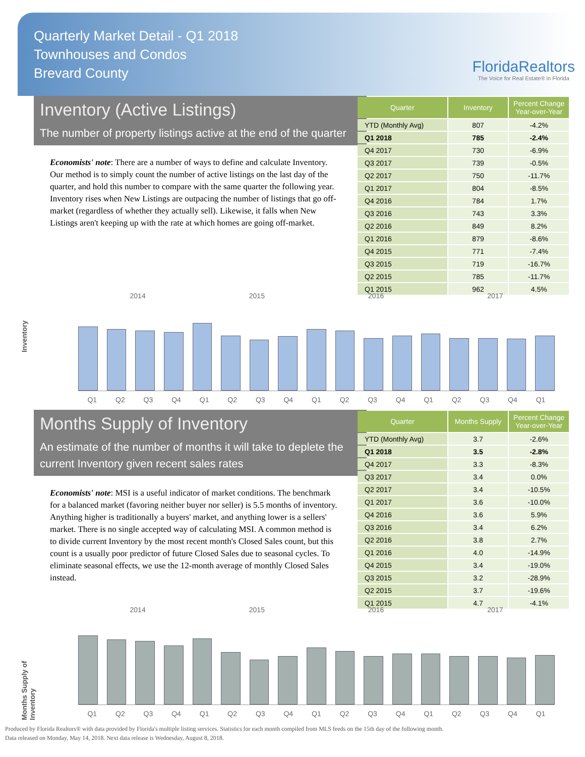Quarterly Market Detail - Q1 2018
Townhouses and Condos
Brevard County
FloridaRealtors
The Voice for Real Estate® in Florida
Inventory (Active Listings)
The number of property listings active at the end of the quarter
Economists' note: There are a number of ways to define and calculate Inventory. Our method is to simply count the number of active listings on the last day of the quarter, and hold this number to compare with the same quarter the following year. Inventory rises when New Listings are outpacing the number of listings that go off-market (regardless of whether they actually sell). Likewise, it falls when New Listings aren't keeping up with the rate at which homes are going off-market.
| Quarter | Inventory | Percent Change Year-over-Year |
| --- | --- | --- |
| YTD (Monthly Avg) | 807 | -4.2% |
| Q1 2018 | 785 | -2.4% |
| Q4 2017 | 730 | -6.9% |
| Q3 2017 | 739 | -0.5% |
| Q2 2017 | 750 | -11.7% |
| Q1 2017 | 804 | -8.5% |
| Q4 2016 | 784 | 1.7% |
| Q3 2016 | 743 | 3.3% |
| Q2 2016 | 849 | 8.2% |
| Q1 2016 | 879 | -8.6% |
| Q4 2015 | 771 | -7.4% |
| Q3 2015 | 719 | -16.7% |
| Q2 2015 | 785 | -11.7% |
| Q1 2015 | 962 | 4.5% |
Inventory
2014 2015 2016 2017
Q1 Q2 Q3 Q4 Q1 Q2 Q3 Q4 Q1 Q2 Q3 Q4 Q1 Q2 Q3 Q4 Q1
Months Supply of Inventory
An estimate of the number of months it will take to deplete the current Inventory given recent sales rates
Economists' note: MSI is a useful indicator of market conditions. The benchmark for a balanced market (favoring neither buyer nor seller) is 5.5 months of inventory. Anything higher is traditionally a buyers' market, and anything lower is a sellers' market. There is no single accepted way of calculating MSI. A common method is to divide current Inventory by the most recent month's Closed Sales count, but this count is a usually poor predictor of future Closed Sales due to seasonal cycles. To eliminate seasonal effects, we use the 12-month average of monthly Closed Sales instead.
| Quarter | Months Supply | Percent Change Year-over-Year |
| --- | --- | --- |
| YTD (Monthly Avg) | 3.7 | -2.6% |
| Q1 2018 | 3.5 | -2.8% |
| Q4 2017 | 3.3 | -8.3% |
| Q3 2017 | 3.4 | 0.0% |
| Q2 2017 | 3.4 | -10.5% |
| Q1 2017 | 3.6 | -10.0% |
| Q4 2016 | 3.6 | 5.9% |
| Q3 2016 | 3.4 | 6.2% |
| Q2 2016 | 3.8 | 2.7% |
| Q1 2016 | 4.0 | -14.9% |
| Q4 2015 | 3.4 | -19.0% |
| Q3 2015 | 3.2 | -28.9% |
| Q2 2015 | 3.7 | -19.6% |
| Q1 2015 | 4.7 | -4.1% |
Months Supply of Inventory
2014 2015 2016 2017
Q1 Q2 Q3 Q4 Q1 Q2 Q3 Q4 Q1 Q2 Q3 Q4 Q1 Q2 Q3 Q4 Q1
Produced by Florida Realtors® with data provided by Florida's multiple listing services. Statistics for each month compiled from MLS feeds on the 15th day of the following month.
Data released on Monday, May 14, 2018. Next data release is Wednesday, August 8, 2018.